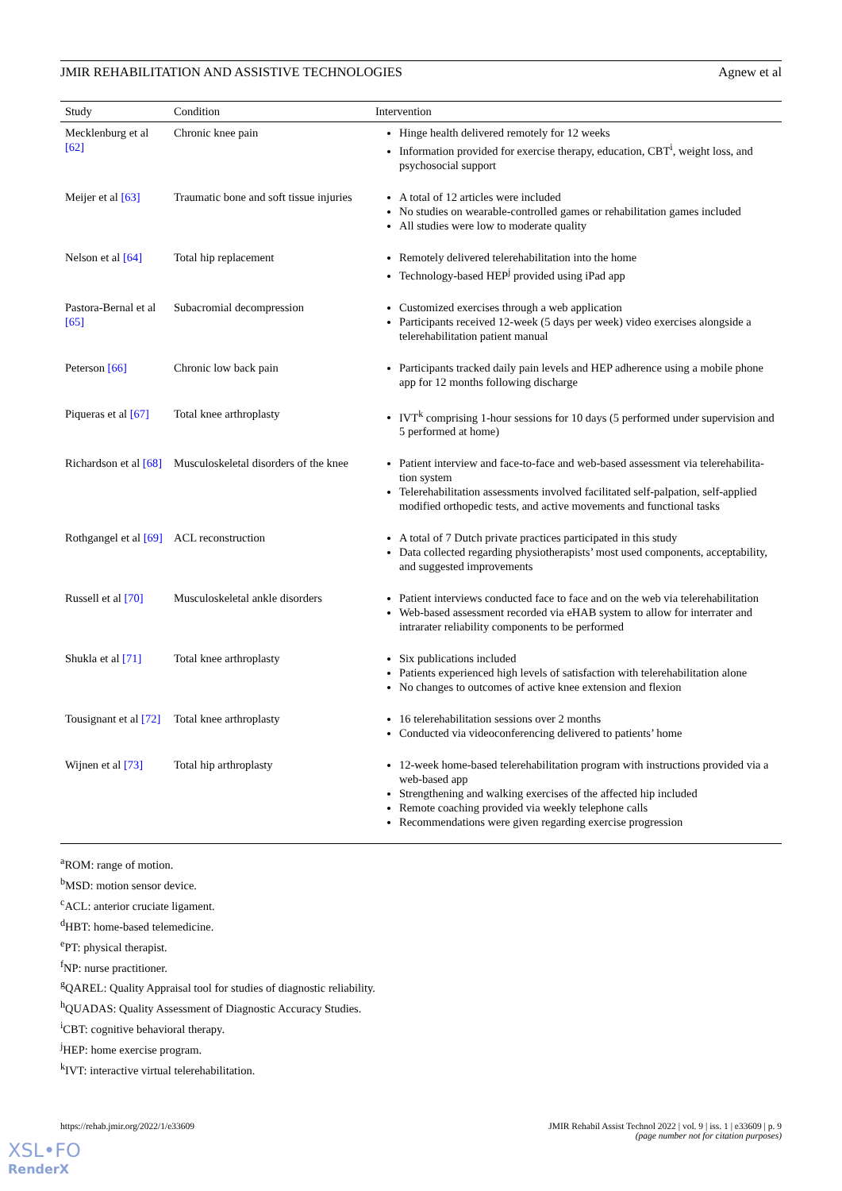JMIR REHABILITATION AND ASSISTIVE TECHNOLOGIES Agnew et al
| Study | Condition | Intervention |
| --- | --- | --- |
| Mecklenburg et al [62] | Chronic knee pain | Hinge health delivered remotely for 12 weeks Information provided for exercise therapy, education, CBT<sup>i</sup>, weight loss, and psychosocial support |
| Meijer et al [63] | Traumatic bone and soft tissue injuries | A total of 12 articles were included No studies on wearable-controlled games or rehabilitation games included All studies were low to moderate quality |
| Nelson et al [64] | Total hip replacement | Remotely delivered telerehabilitation into the home Technology-based HEP<sup>j</sup> provided using iPad app |
| Pastora-Bernal et al [65] | Subacromial decompression | Customized exercises through a web application Participants received 12-week (5 days per week) video exercises alongside a telerehabilitation patient manual |
| Peterson [66] | Chronic low back pain | Participants tracked daily pain levels and HEP adherence using a mobile phone app for 12 months following discharge |
| Piqueras et al [67] | Total knee arthroplasty | IVT<sup>k</sup> comprising 1-hour sessions for 10 days (5 performed under supervision and 5 performed at home) |
| Richardson et al [68] | Musculoskeletal disorders of the knee | Patient interview and face-to-face and web-based assessment via telerehabilita-tion system Telerehabilitation assessments involved facilitated self-palpation, self-applied modified orthopedic tests, and active movements and functional tasks |
| Rothgangel et al [69] | ACL reconstruction | A total of 7 Dutch private practices participated in this study Data collected regarding physiotherapists’ most used components, acceptability, and suggested improvements |
| Russell et al [70] | Musculoskeletal ankle disorders | Patient interviews conducted face to face and on the web via telerehabilitation Web-based assessment recorded via eHAB system to allow for interrater and intrarater reliability components to be performed |
| Shukla et al [71] | Total knee arthroplasty | Six publications included Patients experienced high levels of satisfaction with telerehabilitation alone No changes to outcomes of active knee extension and flexion |
| Tousignant et al [72] | Total knee arthroplasty | 16 telerehabilitation sessions over 2 months Conducted via videoconferencing delivered to patients’ home |
| Wijnen et al [73] | Total hip arthroplasty | 12-week home-based telerehabilitation program with instructions provided via a web-based app Strengthening and walking exercises of the affected hip included Remote coaching provided via weekly telephone calls Recommendations were given regarding exercise progression |
<sup>a</sup> ROM: range of motion.
<sup>b</sup> MSD: motion sensor device.
<sup>c</sup> ACL: anterior cruciate ligament.
<sup>d</sup> HBT: home-based telemedicine.
<sup>e</sup> PT: physical therapist.
<sup>f</sup> NP: nurse practitioner.
<sup>g</sup> QAREL: Quality Appraisal tool for studies of diagnostic reliability.
<sup>h</sup> QUADAS: Quality Assessment of Diagnostic Accuracy Studies.
<sup>i</sup> CBT: cognitive behavioral therapy.
<sup>j</sup> HEP: home exercise program.
<sup>k</sup> IVT: interactive virtual telerehabilitation.
https://rehab.jmir.org/2022/1/e33609 JMIR Rehabil Assist Technol 2022 | vol. 9 | iss. 1 | e33609 | p. 9
(page number not for citation purposes)
XSL•FO
RenderX